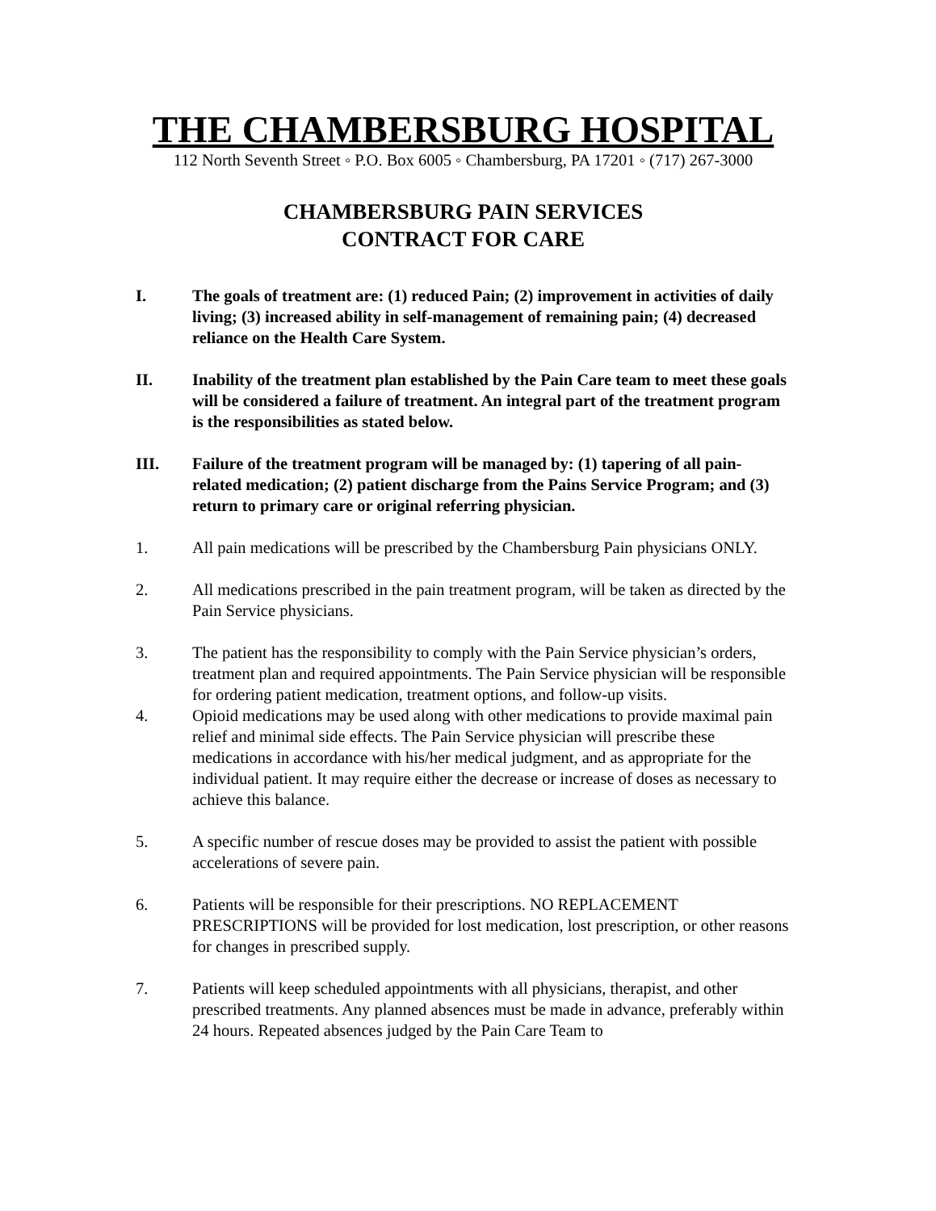THE CHAMBERSBURG HOSPITAL
112 North Seventh Street ◦ P.O. Box 6005 ◦ Chambersburg, PA 17201 ◦ (717) 267-3000
CHAMBERSBURG PAIN SERVICES
CONTRACT FOR CARE
I. The goals of treatment are: (1) reduced Pain; (2) improvement in activities of daily living; (3) increased ability in self-management of remaining pain; (4) decreased reliance on the Health Care System.
II. Inability of the treatment plan established by the Pain Care team to meet these goals will be considered a failure of treatment. An integral part of the treatment program is the responsibilities as stated below.
III. Failure of the treatment program will be managed by: (1) tapering of all pain-related medication; (2) patient discharge from the Pains Service Program; and (3) return to primary care or original referring physician.
1. All pain medications will be prescribed by the Chambersburg Pain physicians ONLY.
2. All medications prescribed in the pain treatment program, will be taken as directed by the Pain Service physicians.
3. The patient has the responsibility to comply with the Pain Service physician’s orders, treatment plan and required appointments. The Pain Service physician will be responsible for ordering patient medication, treatment options, and follow-up visits.
4. Opioid medications may be used along with other medications to provide maximal pain relief and minimal side effects. The Pain Service physician will prescribe these medications in accordance with his/her medical judgment, and as appropriate for the individual patient. It may require either the decrease or increase of doses as necessary to achieve this balance.
5. A specific number of rescue doses may be provided to assist the patient with possible accelerations of severe pain.
6. Patients will be responsible for their prescriptions. NO REPLACEMENT PRESCRIPTIONS will be provided for lost medication, lost prescription, or other reasons for changes in prescribed supply.
7. Patients will keep scheduled appointments with all physicians, therapist, and other prescribed treatments. Any planned absences must be made in advance, preferably within 24 hours. Repeated absences judged by the Pain Care Team to